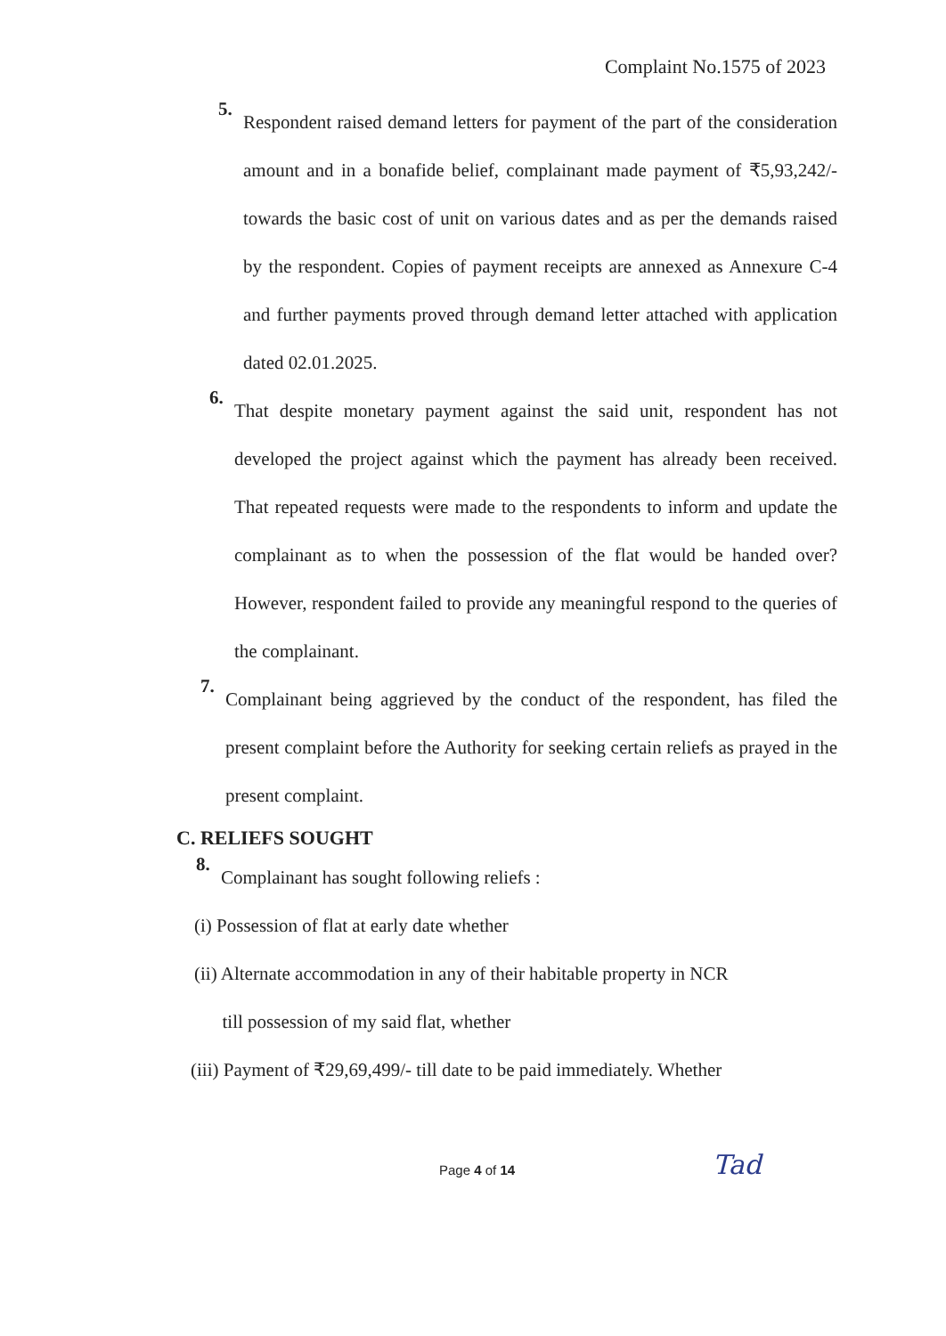Complaint No.1575 of 2023
5.
Respondent raised demand letters for payment of the part of the consideration amount and in a bonafide belief, complainant made payment of ₹5,93,242/- towards the basic cost of unit on various dates and as per the demands raised by the respondent. Copies of payment receipts are annexed as Annexure C-4 and further payments proved through demand letter attached with application dated 02.01.2025.
6.
That despite monetary payment against the said unit, respondent has not developed the project against which the payment has already been received. That repeated requests were made to the respondents to inform and update the complainant as to when the possession of the flat would be handed over? However, respondent failed to provide any meaningful respond to the queries of the complainant.
7.
Complainant being aggrieved by the conduct of the respondent, has filed the present complaint before the Authority for seeking certain reliefs as prayed in the present complaint.
C. RELIEFS SOUGHT
8.
Complainant has sought following reliefs :
(i) Possession of flat at early date whether
(ii) Alternate accommodation in any of their habitable property in NCR
till possession of my said flat, whether
(iii) Payment of ₹29,69,499/- till date to be paid immediately. Whether
Page 4 of 14 Tad